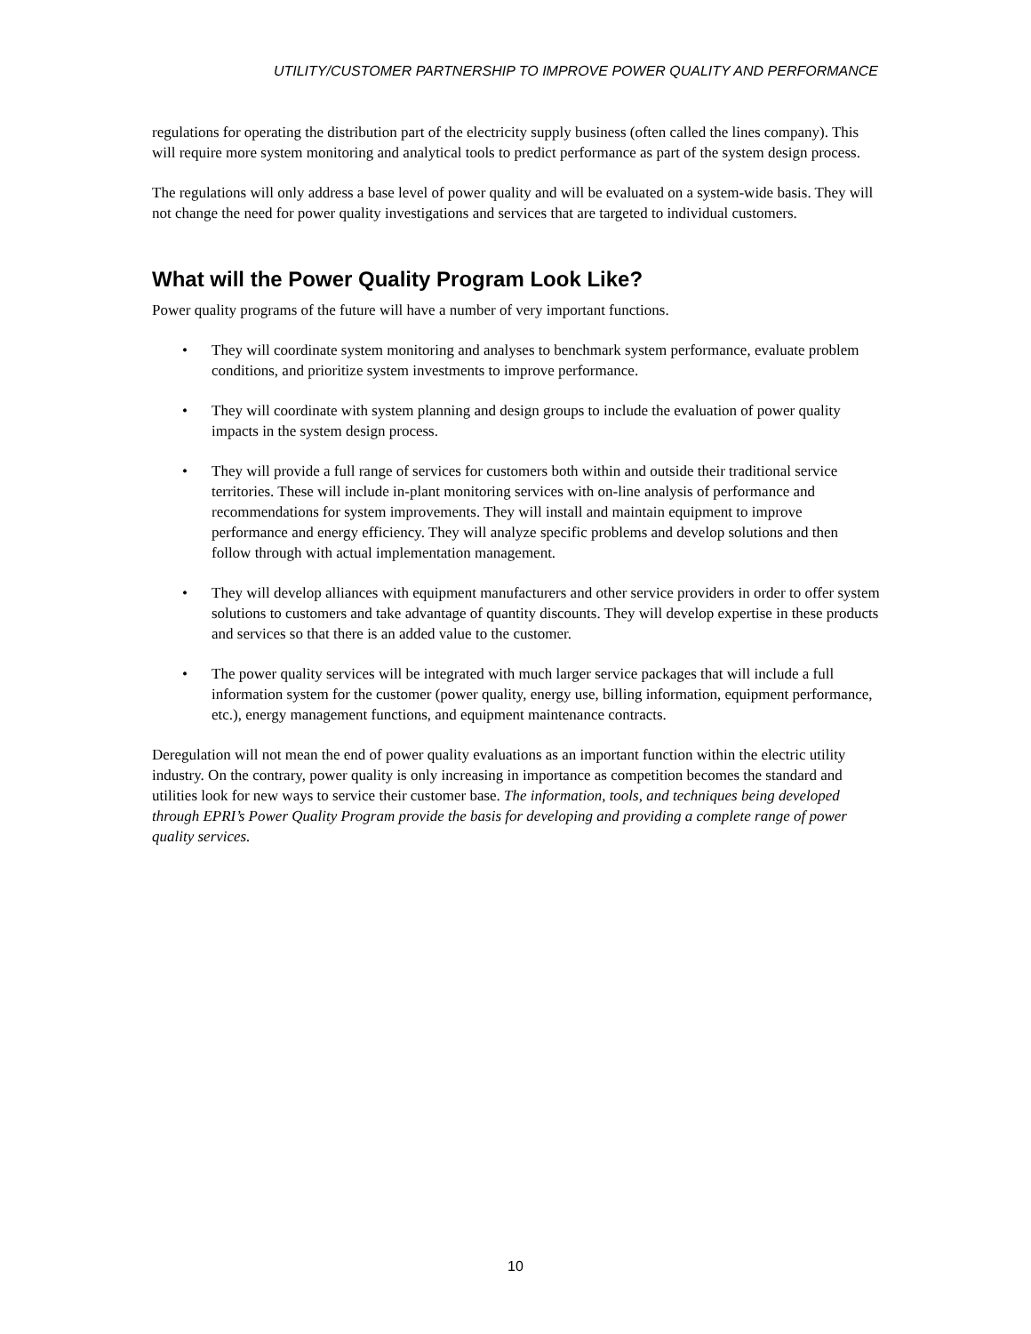UTILITY/CUSTOMER PARTNERSHIP TO IMPROVE POWER QUALITY AND PERFORMANCE
regulations for operating the distribution part of the electricity supply business (often called the lines company). This will require more system monitoring and analytical tools to predict performance as part of the system design process.
The regulations will only address a base level of power quality and will be evaluated on a system-wide basis. They will not change the need for power quality investigations and services that are targeted to individual customers.
What will the Power Quality Program Look Like?
Power quality programs of the future will have a number of very important functions.
• They will coordinate system monitoring and analyses to benchmark system performance, evaluate problem conditions, and prioritize system investments to improve performance.
• They will coordinate with system planning and design groups to include the evaluation of power quality impacts in the system design process.
• They will provide a full range of services for customers both within and outside their traditional service territories. These will include in-plant monitoring services with on-line analysis of performance and recommendations for system improvements. They will install and maintain equipment to improve performance and energy efficiency. They will analyze specific problems and develop solutions and then follow through with actual implementation management.
• They will develop alliances with equipment manufacturers and other service providers in order to offer system solutions to customers and take advantage of quantity discounts. They will develop expertise in these products and services so that there is an added value to the customer.
• The power quality services will be integrated with much larger service packages that will include a full information system for the customer (power quality, energy use, billing information, equipment performance, etc.), energy management functions, and equipment maintenance contracts.
Deregulation will not mean the end of power quality evaluations as an important function within the electric utility industry. On the contrary, power quality is only increasing in importance as competition becomes the standard and utilities look for new ways to service their customer base. The information, tools, and techniques being developed through EPRI’s Power Quality Program provide the basis for developing and providing a complete range of power quality services.
10